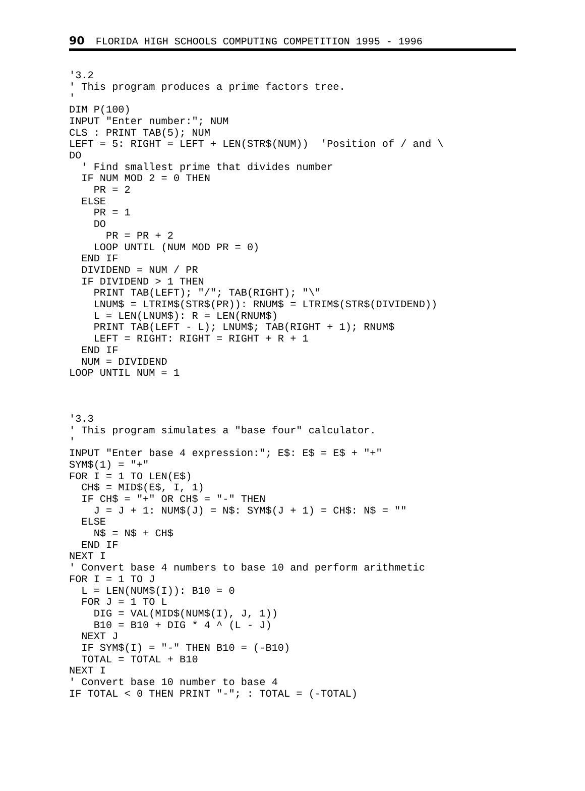90 FLORIDA HIGH SCHOOLS COMPUTING COMPETITION 1995 - 1996
'3.2
' This program produces a prime factors tree.
'
DIM P(100)
INPUT "Enter number:"; NUM
CLS : PRINT TAB(5); NUM
LEFT = 5: RIGHT = LEFT + LEN(STR$(NUM))  'Position of / and \
DO
  ' Find smallest prime that divides number
  IF NUM MOD 2 = 0 THEN
    PR = 2
  ELSE
    PR = 1
    DO
      PR = PR + 2
    LOOP UNTIL (NUM MOD PR = 0)
  END IF
  DIVIDEND = NUM / PR
  IF DIVIDEND > 1 THEN
    PRINT TAB(LEFT); "/"; TAB(RIGHT); "\"
    LNUM$ = LTRIM$(STR$(PR)): RNUM$ = LTRIM$(STR$(DIVIDEND))
    L = LEN(LNUM$): R = LEN(RNUM$)
    PRINT TAB(LEFT - L); LNUM$; TAB(RIGHT + 1); RNUM$
    LEFT = RIGHT: RIGHT = RIGHT + R + 1
  END IF
  NUM = DIVIDEND
LOOP UNTIL NUM = 1
'3.3
' This program simulates a "base four" calculator.
'
INPUT "Enter base 4 expression:"; E$: E$ = E$ + "+"
SYM$(1) = "+"
FOR I = 1 TO LEN(E$)
  CH$ = MID$(E$, I, 1)
  IF CH$ = "+" OR CH$ = "-" THEN
    J = J + 1: NUM$(J) = N$: SYM$(J + 1) = CH$: N$ = ""
  ELSE
    N$ = N$ + CH$
  END IF
NEXT I
' Convert base 4 numbers to base 10 and perform arithmetic
FOR I = 1 TO J
  L = LEN(NUM$(I)): B10 = 0
  FOR J = 1 TO L
    DIG = VAL(MID$(NUM$(I), J, 1))
    B10 = B10 + DIG * 4 ^ (L - J)
  NEXT J
  IF SYM$(I) = "-" THEN B10 = (-B10)
  TOTAL = TOTAL + B10
NEXT I
' Convert base 10 number to base 4
IF TOTAL < 0 THEN PRINT "-"; : TOTAL = (-TOTAL)